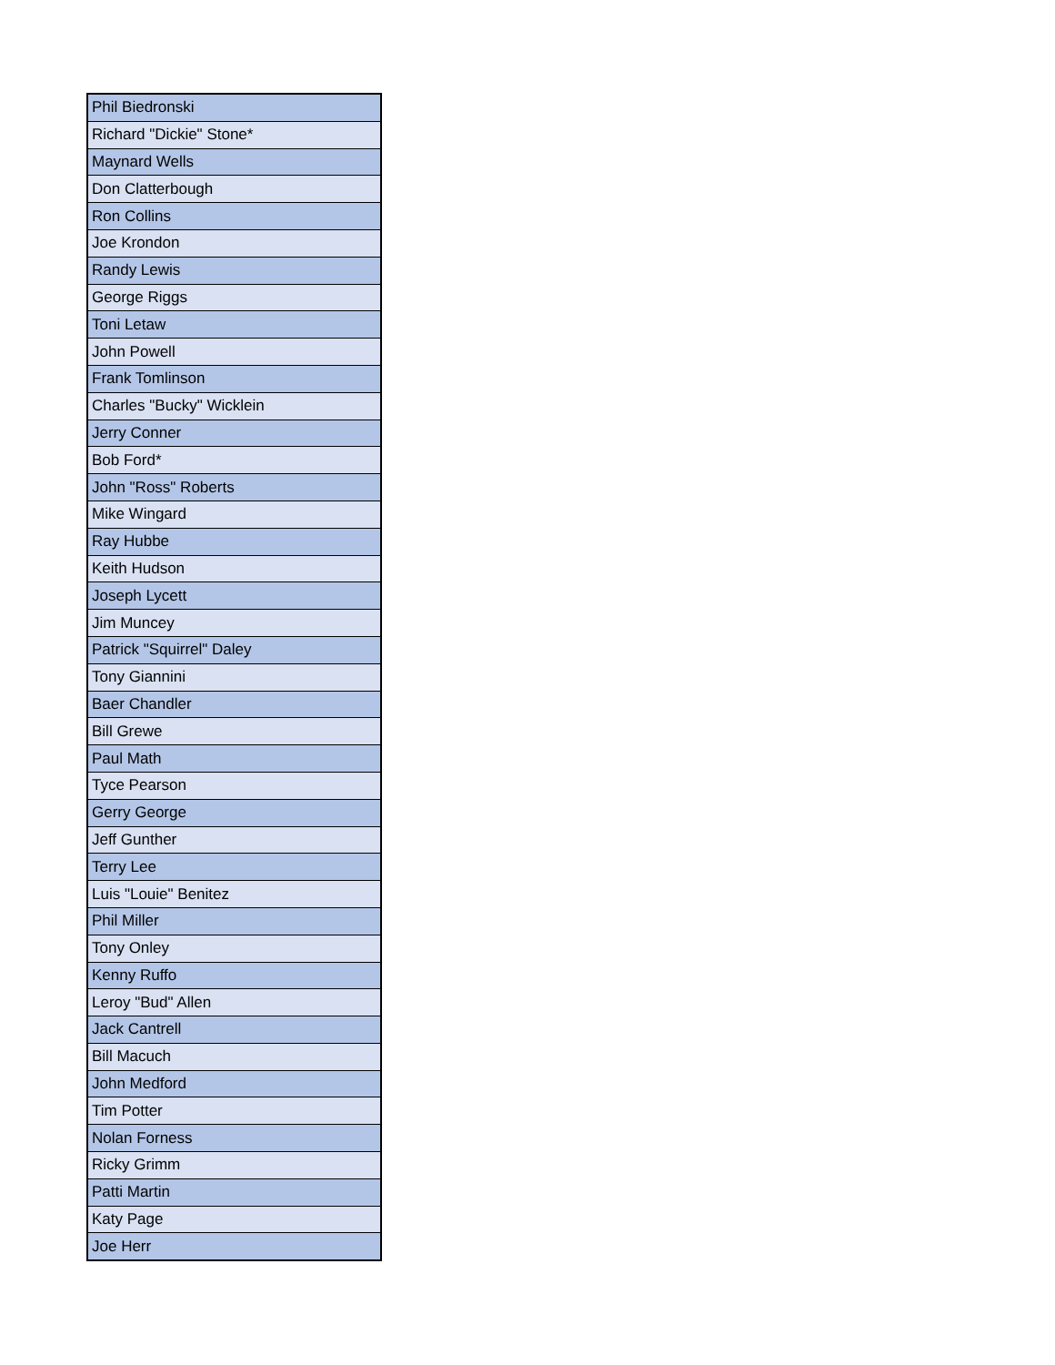| Phil Biedronski |
| Richard "Dickie" Stone* |
| Maynard Wells |
| Don Clatterbough |
| Ron Collins |
| Joe Krondon |
| Randy Lewis |
| George Riggs |
| Toni Letaw |
| John Powell |
| Frank Tomlinson |
| Charles "Bucky" Wicklein |
| Jerry Conner |
| Bob Ford* |
| John "Ross" Roberts |
| Mike Wingard |
| Ray Hubbe |
| Keith Hudson |
| Joseph Lycett |
| Jim Muncey |
| Patrick "Squirrel" Daley |
| Tony Giannini |
| Baer Chandler |
| Bill Grewe |
| Paul Math |
| Tyce Pearson |
| Gerry George |
| Jeff Gunther |
| Terry Lee |
| Luis "Louie" Benitez |
| Phil Miller |
| Tony Onley |
| Kenny Ruffo |
| Leroy "Bud" Allen |
| Jack Cantrell |
| Bill Macuch |
| John Medford |
| Tim Potter |
| Nolan Forness |
| Ricky Grimm |
| Patti Martin |
| Katy Page |
| Joe Herr |